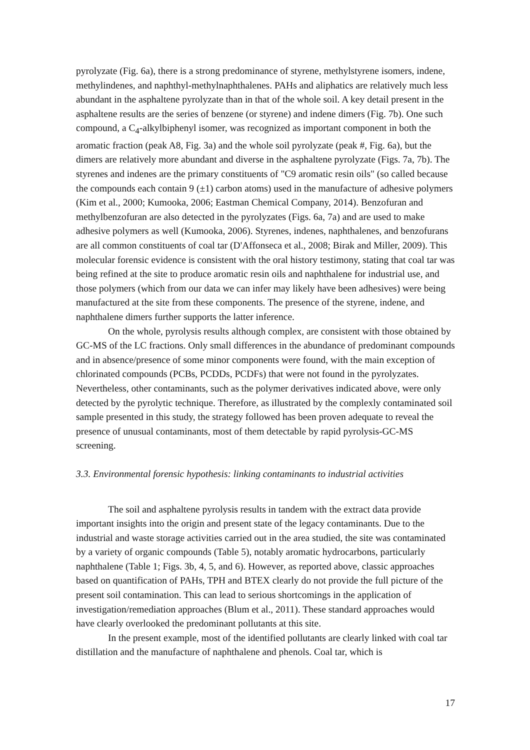pyrolyzate (Fig. 6a), there is a strong predominance of styrene, methylstyrene isomers, indene, methylindenes, and naphthyl-methylnaphthalenes. PAHs and aliphatics are relatively much less abundant in the asphaltene pyrolyzate than in that of the whole soil. A key detail present in the asphaltene results are the series of benzene (or styrene) and indene dimers (Fig. 7b). One such compound, a C<sub>4</sub>-alkylbiphenyl isomer, was recognized as important component in both the aromatic fraction (peak A8, Fig. 3a) and the whole soil pyrolyzate (peak #, Fig. 6a), but the dimers are relatively more abundant and diverse in the asphaltene pyrolyzate (Figs. 7a, 7b). The styrenes and indenes are the primary constituents of "C9 aromatic resin oils" (so called because the compounds each contain 9 (±1) carbon atoms) used in the manufacture of adhesive polymers (Kim et al., 2000; Kumooka, 2006; Eastman Chemical Company, 2014). Benzofuran and methylbenzofuran are also detected in the pyrolyzates (Figs. 6a, 7a) and are used to make adhesive polymers as well (Kumooka, 2006). Styrenes, indenes, naphthalenes, and benzofurans are all common constituents of coal tar (D'Affonseca et al., 2008; Birak and Miller, 2009). This molecular forensic evidence is consistent with the oral history testimony, stating that coal tar was being refined at the site to produce aromatic resin oils and naphthalene for industrial use, and those polymers (which from our data we can infer may likely have been adhesives) were being manufactured at the site from these components. The presence of the styrene, indene, and naphthalene dimers further supports the latter inference.
On the whole, pyrolysis results although complex, are consistent with those obtained by GC-MS of the LC fractions. Only small differences in the abundance of predominant compounds and in absence/presence of some minor components were found, with the main exception of chlorinated compounds (PCBs, PCDDs, PCDFs) that were not found in the pyrolyzates. Nevertheless, other contaminants, such as the polymer derivatives indicated above, were only detected by the pyrolytic technique. Therefore, as illustrated by the complexly contaminated soil sample presented in this study, the strategy followed has been proven adequate to reveal the presence of unusual contaminants, most of them detectable by rapid pyrolysis-GC-MS screening.
3.3. Environmental forensic hypothesis: linking contaminants to industrial activities
The soil and asphaltene pyrolysis results in tandem with the extract data provide important insights into the origin and present state of the legacy contaminants. Due to the industrial and waste storage activities carried out in the area studied, the site was contaminated by a variety of organic compounds (Table 5), notably aromatic hydrocarbons, particularly naphthalene (Table 1; Figs. 3b, 4, 5, and 6). However, as reported above, classic approaches based on quantification of PAHs, TPH and BTEX clearly do not provide the full picture of the present soil contamination. This can lead to serious shortcomings in the application of investigation/remediation approaches (Blum et al., 2011). These standard approaches would have clearly overlooked the predominant pollutants at this site.
In the present example, most of the identified pollutants are clearly linked with coal tar distillation and the manufacture of naphthalene and phenols. Coal tar, which is
17